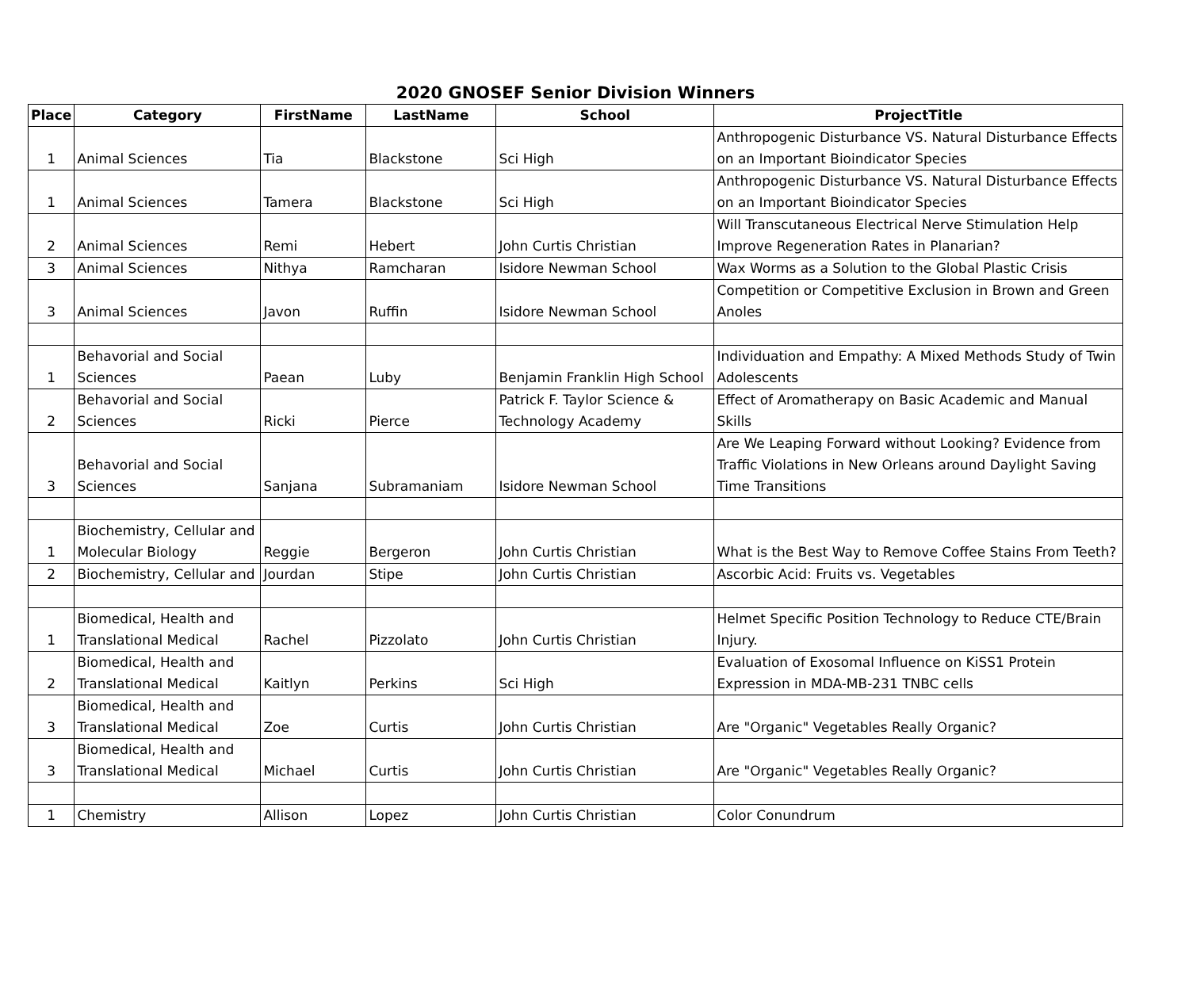2020 GNOSEF Senior Division Winners
| Place | Category | FirstName | LastName | School | ProjectTitle |
| --- | --- | --- | --- | --- | --- |
| 1 | Animal Sciences | Tia | Blackstone | Sci High | Anthropogenic Disturbance VS. Natural Disturbance Effects on an Important Bioindicator Species |
| 1 | Animal Sciences | Tamera | Blackstone | Sci High | Anthropogenic Disturbance VS. Natural Disturbance Effects on an Important Bioindicator Species |
| 2 | Animal Sciences | Remi | Hebert | John Curtis Christian | Will Transcutaneous Electrical Nerve Stimulation Help Improve Regeneration Rates in Planarian? |
| 3 | Animal Sciences | Nithya | Ramcharan | Isidore Newman School | Wax Worms as a Solution to the Global Plastic Crisis |
| 3 | Animal Sciences | Javon | Ruffin | Isidore Newman School | Competition or Competitive Exclusion in Brown and Green Anoles |
| 1 | Behavorial and Social Sciences | Paean | Luby | Benjamin Franklin High School | Individuation and Empathy: A Mixed Methods Study of Twin Adolescents |
| 2 | Behavorial and Social Sciences | Ricki | Pierce | Patrick F. Taylor Science & Technology Academy | Effect of Aromatherapy on Basic Academic and Manual Skills |
| 3 | Behavorial and Social Sciences | Sanjana | Subramaniam | Isidore Newman School | Are We Leaping Forward without Looking? Evidence from Traffic Violations in New Orleans around Daylight Saving Time Transitions |
| 1 | Biochemistry, Cellular and Molecular Biology | Reggie | Bergeron | John Curtis Christian | What is the Best Way to Remove Coffee Stains From Teeth? |
| 2 | Biochemistry, Cellular and | Jourdan | Stipe | John Curtis Christian | Ascorbic Acid: Fruits vs. Vegetables |
| 1 | Biomedical, Health and Translational Medical | Rachel | Pizzolato | John Curtis Christian | Helmet Specific Position Technology to Reduce CTE/Brain Injury. |
| 2 | Biomedical, Health and Translational Medical | Kaitlyn | Perkins | Sci High | Evaluation of Exosomal Influence on KiSS1 Protein Expression in MDA-MB-231 TNBC cells |
| 3 | Biomedical, Health and Translational Medical | Zoe | Curtis | John Curtis Christian | Are "Organic" Vegetables Really Organic? |
| 3 | Biomedical, Health and Translational Medical | Michael | Curtis | John Curtis Christian | Are "Organic" Vegetables Really Organic? |
| 1 | Chemistry | Allison | Lopez | John Curtis Christian | Color Conundrum |